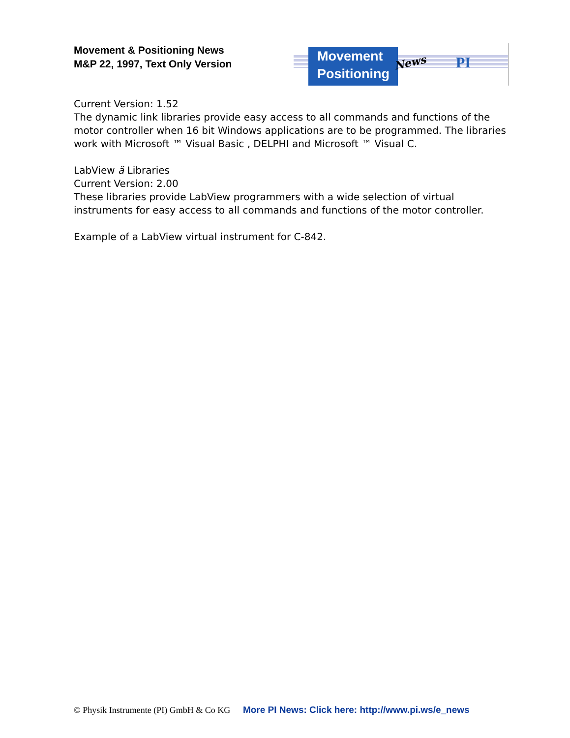Movement & Positioning News
M&P 22, 1997, Text Only Version
Movement
Positioning
News PI
Current Version: 1.52
The dynamic link libraries provide easy access to all commands and functions of the motor controller when 16 bit Windows applications are to be programmed. The libraries work with Microsoft ™ Visual Basic , DELPHI and Microsoft ™ Visual C.
LabView ä Libraries
Current Version: 2.00
These libraries provide LabView programmers with a wide selection of virtual instruments for easy access to all commands and functions of the motor controller.
Example of a LabView virtual instrument for C-842.
© Physik Instrumente (PI) GmbH & Co KG More PI News: Click here: http://www.pi.ws/e_news